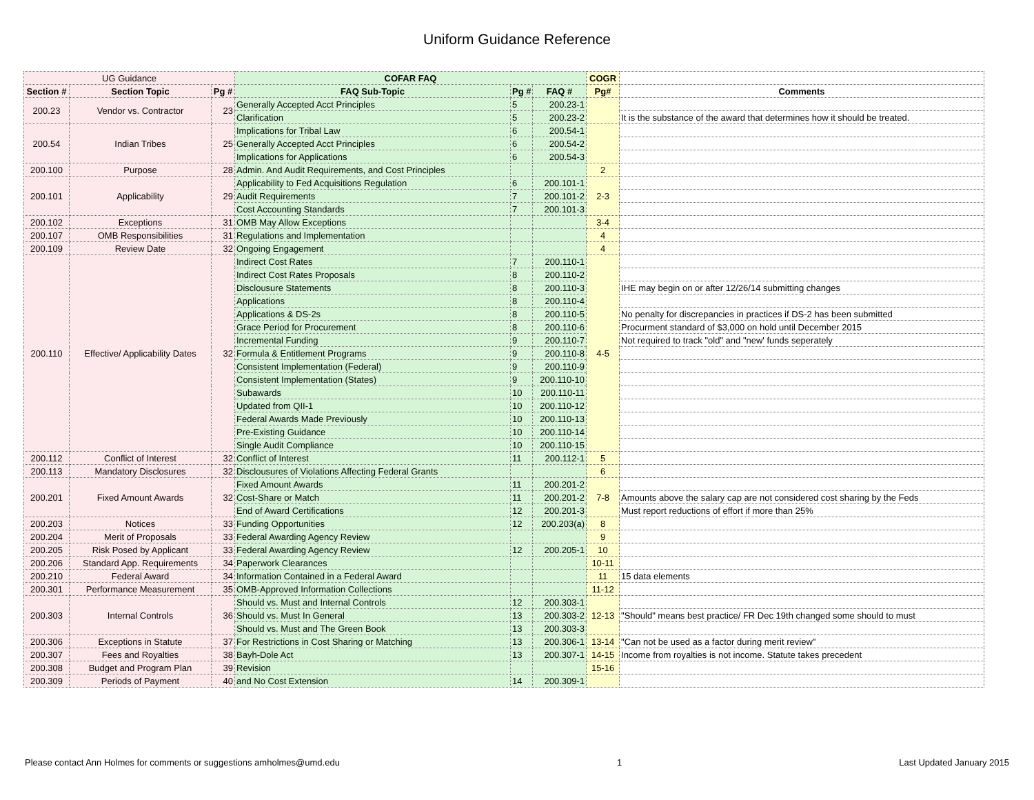Uniform Guidance Reference
| UG Guidance | | | COFAR FAQ | | | COGR | |
| Section # | Section Topic | Pg # | FAQ Sub-Topic | Pg # | FAQ # | Pg# | Comments |
| 200.23 | Vendor vs. Contractor | 23 | Generally Accepted Acct Principles | 5 | 200.23-1 | | |
| | | | Clarification | 5 | 200.23-2 | | It is the substance of the award that determines how it should be treated. |
| 200.54 | Indian Tribes | 25 | Implications for Tribal Law | 6 | 200.54-1 | | |
| | | | Generally Accepted Acct Principles | 6 | 200.54-2 | | |
| | | | Implications for Applications | 6 | 200.54-3 | | |
| 200.100 | Purpose | 28 | Admin. And Audit Requirements, and Cost Principles | | | 2 | |
| 200.101 | Applicability | 29 | Applicability to Fed Acquisitions Regulation | 6 | 200.101-1 | 2-3 | |
| | | | Audit Requirements | 7 | 200.101-2 | | |
| | | | Cost Accounting Standards | 7 | 200.101-3 | | |
| 200.102 | Exceptions | 31 | OMB May Allow Exceptions | | | 3-4 | |
| 200.107 | OMB Responsibilities | 31 | Regulations and Implementation | | | 4 | |
| 200.109 | Review Date | 32 | Ongoing Engagement | | | 4 | |
| 200.110 | Effective/ Applicability Dates | 32 | Indirect Cost Rates | 7 | 200.110-1 | 4-5 | |
| | | | Indirect Cost Rates Proposals | 8 | 200.110-2 | | |
| | | | Disclousure Statements | 8 | 200.110-3 | | IHE may begin on or after 12/26/14 submitting changes |
| | | | Applications | 8 | 200.110-4 | | |
| | | | Applications & DS-2s | 8 | 200.110-5 | | No penalty for discrepancies in practices if DS-2 has been submitted |
| | | | Grace Period for Procurement | 8 | 200.110-6 | | Procurment standard of $3,000 on hold until December 2015 |
| | | | Incremental Funding | 9 | 200.110-7 | | Not required to track "old" and "new' funds seperately |
| | | | Formula & Entitlement Programs | 9 | 200.110-8 | | |
| | | | Consistent Implementation (Federal) | 9 | 200.110-9 | | |
| | | | Consistent Implementation (States) | 9 | 200.110-10 | | |
| | | | Subawards | 10 | 200.110-11 | | |
| | | | Updated from QII-1 | 10 | 200.110-12 | | |
| | | | Federal Awards Made Previously | 10 | 200.110-13 | | |
| | | | Pre-Existing Guidance | 10 | 200.110-14 | | |
| | | | Single Audit Compliance | 10 | 200.110-15 | | |
| 200.112 | Conflict of Interest | 32 | Conflict of Interest | 11 | 200.112-1 | 5 | |
| 200.113 | Mandatory Disclosures | 32 | Disclousures of Violations Affecting Federal Grants | | | 6 | |
| 200.201 | Fixed Amount Awards | 32 | Fixed Amount Awards | 11 | 200.201-2 | 7-8 | |
| | | | Cost-Share or Match | 11 | 200.201-2 | | Amounts above the salary cap are not considered cost sharing by the Feds |
| | | | End of Award Certifications | 12 | 200.201-3 | | Must report reductions of effort if more than 25% |
| 200.203 | Notices | 33 | Funding Opportunities | 12 | 200.203(a) | 8 | |
| 200.204 | Merit of Proposals | 33 | Federal Awarding Agency Review | | | 9 | |
| 200.205 | Risk Posed by Applicant | 33 | Federal Awarding Agency Review | 12 | 200.205-1 | 10 | |
| 200.206 | Standard App. Requirements | 34 | Paperwork Clearances | | | 10-11 | |
| 200.210 | Federal Award | 34 | Information Contained in a Federal Award | | | 11 | 15 data elements |
| 200.301 | Performance Measurement | 35 | OMB-Approved Information Collections | | | 11-12 | |
| 200.303 | Internal Controls | 36 | Should vs. Must and Internal Controls | 12 | 200.303-1 | 12-13 | |
| | | | Should vs. Must In General | 13 | 200.303-2 | | "Should" means best practice/ FR Dec 19th changed some should to must |
| | | | Should vs. Must and The Green Book | 13 | 200.303-3 | | |
| 200.306 | Exceptions in Statute | 37 | For Restrictions in Cost Sharing or Matching | 13 | 200.306-1 | 13-14 | "Can not be used as a factor during merit review" |
| 200.307 | Fees and Royalties | 38 | Bayh-Dole Act | 13 | 200.307-1 | 14-15 | Income from royalties is not income. Statute takes precedent |
| 200.308 | Budget and Program Plan | 39 | Revision | | | 15-16 | |
| 200.309 | Periods of Payment | 40 | and No Cost Extension | 14 | 200.309-1 | | |
Please contact Ann Holmes for comments or suggestions amholmes@umd.edu 1 Last Updated January 2015